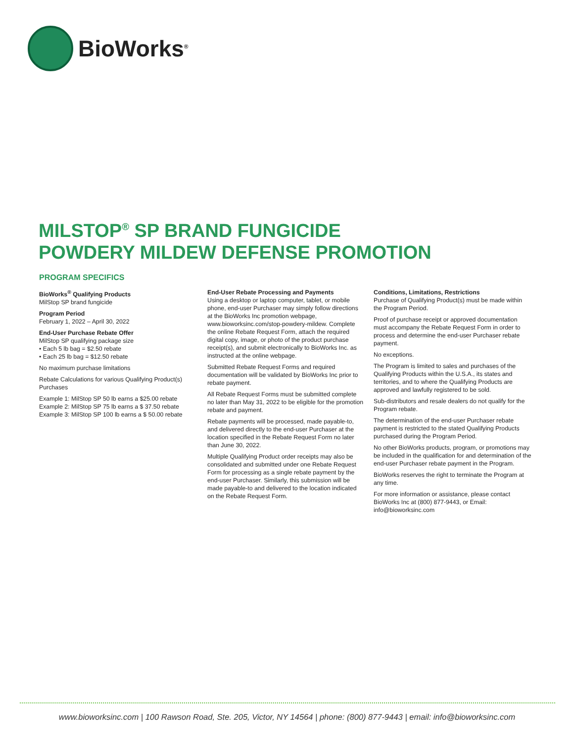BioWorks<sup>®</sup>
MILSTOP<sup>®</sup> SP BRAND FUNGICIDE
POWDERY MILDEW DEFENSE PROMOTION
PROGRAM SPECIFICS
BioWorks<sup>®</sup> Qualifying Products
MilStop SP brand fungicide
Program Period
February 1, 2022 – April 30, 2022
End-User Purchase Rebate Offer
MilStop SP qualifying package size
• Each 5 lb bag = $2.50 rebate
• Each 25 lb bag = $12.50 rebate
No maximum purchase limitations
Rebate Calculations for various Qualifying Product(s) Purchases
Example 1: MilStop SP 50 lb earns a $25.00 rebate
Example 2: MilStop SP 75 lb earns a $ 37.50 rebate
Example 3: MilStop SP 100 lb earns a $ 50.00 rebate
End-User Rebate Processing and Payments
Using a desktop or laptop computer, tablet, or mobile phone, end-user Purchaser may simply follow directions at the BioWorks Inc promotion webpage, www.bioworksinc.com/stop-powdery-mildew. Complete the online Rebate Request Form, attach the required digital copy, image, or photo of the product purchase receipt(s), and submit electronically to BioWorks Inc. as instructed at the online webpage.
Submitted Rebate Request Forms and required documentation will be validated by BioWorks Inc prior to rebate payment.
All Rebate Request Forms must be submitted complete no later than May 31, 2022 to be eligible for the promotion rebate and payment.
Rebate payments will be processed, made payable-to, and delivered directly to the end-user Purchaser at the location specified in the Rebate Request Form no later than June 30, 2022.
Multiple Qualifying Product order receipts may also be consolidated and submitted under one Rebate Request Form for processing as a single rebate payment by the end-user Purchaser. Similarly, this submission will be made payable-to and delivered to the location indicated on the Rebate Request Form.
Conditions, Limitations, Restrictions
Purchase of Qualifying Product(s) must be made within the Program Period.
Proof of purchase receipt or approved documentation must accompany the Rebate Request Form in order to process and determine the end-user Purchaser rebate payment.
No exceptions.
The Program is limited to sales and purchases of the Qualifying Products within the U.S.A., its states and territories, and to where the Qualifying Products are approved and lawfully registered to be sold.
Sub-distributors and resale dealers do not qualify for the Program rebate.
The determination of the end-user Purchaser rebate payment is restricted to the stated Qualifying Products purchased during the Program Period.
No other BioWorks products, program, or promotions may be included in the qualification for and determination of the end-user Purchaser rebate payment in the Program.
BioWorks reserves the right to terminate the Program at any time.
For more information or assistance, please contact BioWorks Inc at (800) 877-9443, or Email: info@bioworksinc.com
www.bioworksinc.com | 100 Rawson Road, Ste. 205, Victor, NY 14564 | phone: (800) 877-9443 | email: info@bioworksinc.com